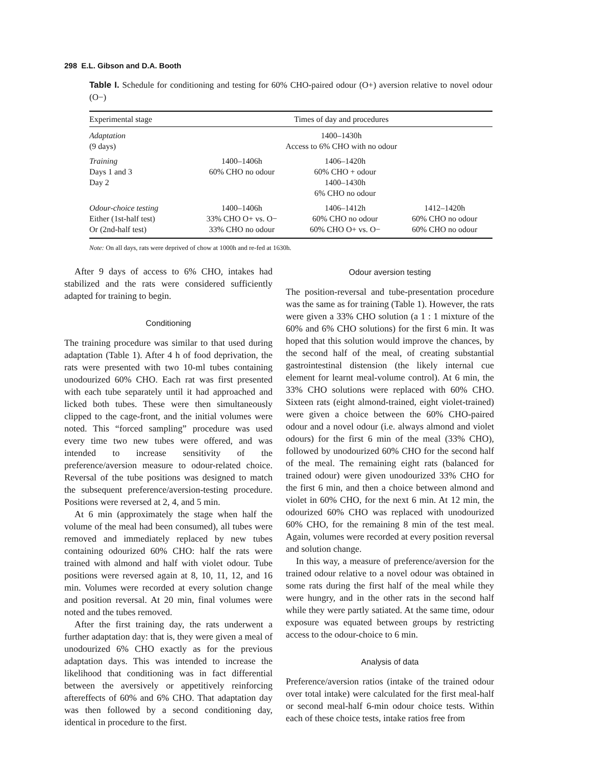298 E.L. Gibson and D.A. Booth
Table I. Schedule for conditioning and testing for 60% CHO-paired odour (O+) aversion relative to novel odour (O−)
| Experimental stage | Times of day and procedures | | |
| --- | --- | --- | --- |
| Adaptation (9 days) | 1400–1430h Access to 6% CHO with no odour | | |
| Training Days 1 and 3 Day 2 | 1400–1406h 60% CHO no odour | 1406–1420h 60% CHO + odour 1400–1430h 6% CHO no odour | |
| Odour-choice testing Either (1st-half test) Or (2nd-half test) | 1400–1406h 33% CHO O+ vs. O− 33% CHO no odour | 1406–1412h 60% CHO no odour 60% CHO O+ vs. O− | 1412–1420h 60% CHO no odour 60% CHO no odour |
Note: On all days, rats were deprived of chow at 1000h and re-fed at 1630h.
After 9 days of access to 6% CHO, intakes had stabilized and the rats were considered sufficiently adapted for training to begin.
Conditioning
The training procedure was similar to that used during adaptation (Table 1). After 4 h of food deprivation, the rats were presented with two 10-ml tubes containing unodourized 60% CHO. Each rat was first presented with each tube separately until it had approached and licked both tubes. These were then simultaneously clipped to the cage-front, and the initial volumes were noted. This “forced sampling” procedure was used every time two new tubes were offered, and was intended to increase sensitivity of the preference/aversion measure to odour-related choice. Reversal of the tube positions was designed to match the subsequent preference/aversion-testing procedure. Positions were reversed at 2, 4, and 5 min.
At 6 min (approximately the stage when half the volume of the meal had been consumed), all tubes were removed and immediately replaced by new tubes containing odourized 60% CHO: half the rats were trained with almond and half with violet odour. Tube positions were reversed again at 8, 10, 11, 12, and 16 min. Volumes were recorded at every solution change and position reversal. At 20 min, final volumes were noted and the tubes removed.
After the first training day, the rats underwent a further adaptation day: that is, they were given a meal of unodourized 6% CHO exactly as for the previous adaptation days. This was intended to increase the likelihood that conditioning was in fact differential between the aversively or appetitively reinforcing aftereffects of 60% and 6% CHO. That adaptation day was then followed by a second conditioning day, identical in procedure to the first.
Odour aversion testing
The position-reversal and tube-presentation procedure was the same as for training (Table 1). However, the rats were given a 33% CHO solution (a 1 : 1 mixture of the 60% and 6% CHO solutions) for the first 6 min. It was hoped that this solution would improve the chances, by the second half of the meal, of creating substantial gastrointestinal distension (the likely internal cue element for learnt meal-volume control). At 6 min, the 33% CHO solutions were replaced with 60% CHO. Sixteen rats (eight almond-trained, eight violet-trained) were given a choice between the 60% CHO-paired odour and a novel odour (i.e. always almond and violet odours) for the first 6 min of the meal (33% CHO), followed by unodourized 60% CHO for the second half of the meal. The remaining eight rats (balanced for trained odour) were given unodourized 33% CHO for the first 6 min, and then a choice between almond and violet in 60% CHO, for the next 6 min. At 12 min, the odourized 60% CHO was replaced with unodourized 60% CHO, for the remaining 8 min of the test meal. Again, volumes were recorded at every position reversal and solution change.
In this way, a measure of preference/aversion for the trained odour relative to a novel odour was obtained in some rats during the first half of the meal while they were hungry, and in the other rats in the second half while they were partly satiated. At the same time, odour exposure was equated between groups by restricting access to the odour-choice to 6 min.
Analysis of data
Preference/aversion ratios (intake of the trained odour over total intake) were calculated for the first meal-half or second meal-half 6-min odour choice tests. Within each of these choice tests, intake ratios free from